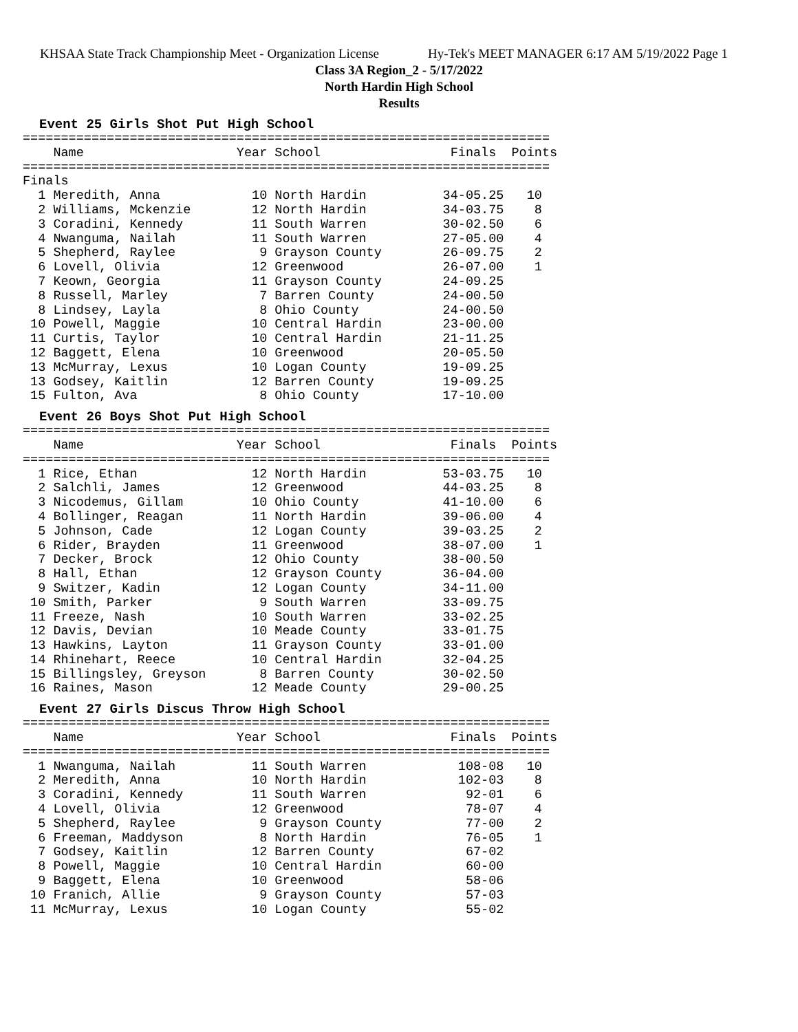KHSAA State Track Championship Meet - Organization License Hy-Tek's MEET MANAGER 6:17 AM 5/19/2022 Page 1
Class 3A Region_2 - 5/17/2022
North Hardin High School
Results
Event 25 Girls Shot Put High School
=====================================================================
    Name                    Year School                 Finals  Points
=====================================================================
Finals
  1 Meredith, Anna            10 North Hardin          34-05.25   10
  2 Williams, Mckenzie        12 North Hardin          34-03.75    8
  3 Coradini, Kennedy         11 South Warren          30-02.50    6
  4 Nwanguma, Nailah          11 South Warren          27-05.00    4
  5 Shepherd, Raylee           9 Grayson County        26-09.75    2
  6 Lovell, Olivia            12 Greenwood             26-07.00    1
  7 Keown, Georgia            11 Grayson County        24-09.25
  8 Russell, Marley            7 Barren County         24-00.50
  8 Lindsey, Layla             8 Ohio County           24-00.50
 10 Powell, Maggie            10 Central Hardin        23-00.00
 11 Curtis, Taylor            10 Central Hardin        21-11.25
 12 Baggett, Elena            10 Greenwood             20-05.50
 13 McMurray, Lexus           10 Logan County          19-09.25
 13 Godsey, Kaitlin           12 Barren County         19-09.25
 15 Fulton, Ava                8 Ohio County           17-10.00
Event 26 Boys Shot Put High School
=====================================================================
    Name                    Year School                 Finals  Points
=====================================================================
  1 Rice, Ethan               12 North Hardin          53-03.75   10
  2 Salchli, James            12 Greenwood             44-03.25    8
  3 Nicodemus, Gillam         10 Ohio County           41-10.00    6
  4 Bollinger, Reagan         11 North Hardin          39-06.00    4
  5 Johnson, Cade             12 Logan County          39-03.25    2
  6 Rider, Brayden            11 Greenwood             38-07.00    1
  7 Decker, Brock             12 Ohio County           38-00.50
  8 Hall, Ethan               12 Grayson County        36-04.00
  9 Switzer, Kadin            12 Logan County          34-11.00
 10 Smith, Parker              9 South Warren          33-09.75
 11 Freeze, Nash              10 South Warren          33-02.25
 12 Davis, Devian             10 Meade County          33-01.75
 13 Hawkins, Layton           11 Grayson County        33-01.00
 14 Rhinehart, Reece          10 Central Hardin        32-04.25
 15 Billingsley, Greyson       8 Barren County         30-02.50
 16 Raines, Mason             12 Meade County          29-00.25
Event 27 Girls Discus Throw High School
=====================================================================
    Name                    Year School                 Finals  Points
=====================================================================
  1 Nwanguma, Nailah          11 South Warren            108-08   10
  2 Meredith, Anna            10 North Hardin            102-03    8
  3 Coradini, Kennedy         11 South Warren             92-01    6
  4 Lovell, Olivia            12 Greenwood                78-07    4
  5 Shepherd, Raylee           9 Grayson County           77-00    2
  6 Freeman, Maddyson          8 North Hardin             76-05    1
  7 Godsey, Kaitlin           12 Barren County            67-02
  8 Powell, Maggie            10 Central Hardin           60-00
  9 Baggett, Elena            10 Greenwood                58-06
 10 Franich, Allie             9 Grayson County           57-03
 11 McMurray, Lexus           10 Logan County             55-02